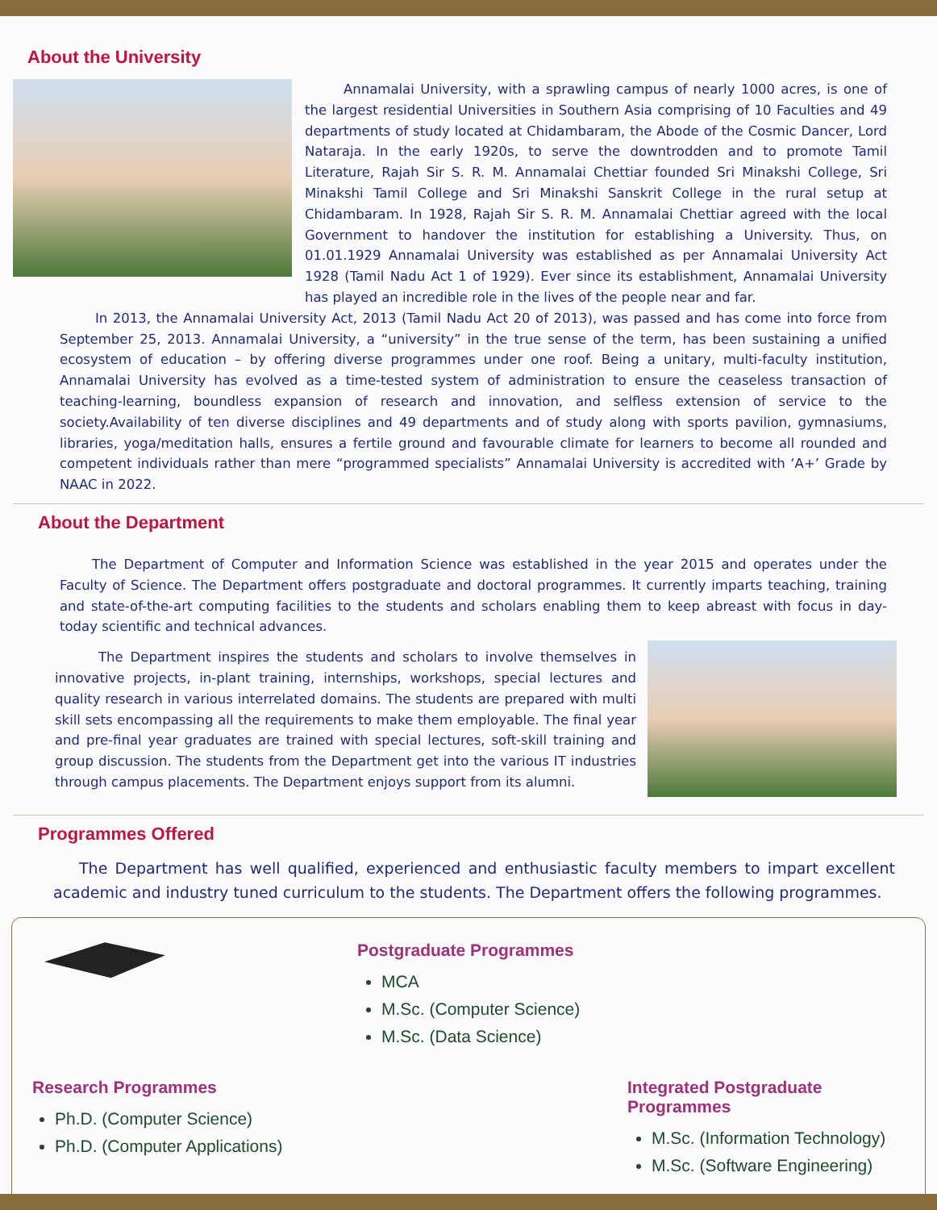About the University
Annamalai University, with a sprawling campus of nearly 1000 acres, is one of the largest residential Universities in Southern Asia comprising of 10 Faculties and 49 departments of study located at Chidambaram, the Abode of the Cosmic Dancer, Lord Nataraja. In the early 1920s, to serve the downtrodden and to promote Tamil Literature, Rajah Sir S. R. M. Annamalai Chettiar founded Sri Minakshi College, Sri Minakshi Tamil College and Sri Minakshi Sanskrit College in the rural setup at Chidambaram. In 1928, Rajah Sir S. R. M. Annamalai Chettiar agreed with the local Government to handover the institution for establishing a University. Thus, on 01.01.1929 Annamalai University was established as per Annamalai University Act 1928 (Tamil Nadu Act 1 of 1929). Ever since its establishment, Annamalai University has played an incredible role in the lives of the people near and far.
In 2013, the Annamalai University Act, 2013 (Tamil Nadu Act 20 of 2013), was passed and has come into force from September 25, 2013. Annamalai University, a “university” in the true sense of the term, has been sustaining a unified ecosystem of education – by offering diverse programmes under one roof. Being a unitary, multi-faculty institution, Annamalai University has evolved as a time-tested system of administration to ensure the ceaseless transaction of teaching-learning, boundless expansion of research and innovation, and selfless extension of service to the society.Availability of ten diverse disciplines and 49 departments and of study along with sports pavilion, gymnasiums, libraries, yoga/meditation halls, ensures a fertile ground and favourable climate for learners to become all rounded and competent individuals rather than mere “programmed specialists” Annamalai University is accredited with ‘A+’ Grade by NAAC in 2022.
About the Department
The Department of Computer and Information Science was established in the year 2015 and operates under the Faculty of Science. The Department offers postgraduate and doctoral programmes. It currently imparts teaching, training and state-of-the-art computing facilities to the students and scholars enabling them to keep abreast with focus in day-today scientific and technical advances.
The Department inspires the students and scholars to involve themselves in innovative projects, in-plant training, internships, workshops, special lectures and quality research in various interrelated domains. The students are prepared with multi skill sets encompassing all the requirements to make them employable. The final year and pre-final year graduates are trained with special lectures, soft-skill training and group discussion. The students from the Department get into the various IT industries through campus placements. The Department enjoys support from its alumni.
Programmes Offered
The Department has well qualified, experienced and enthusiastic faculty members to impart excellent academic and industry tuned curriculum to the students. The Department offers the following programmes.
Postgraduate Programmes
MCA
M.Sc. (Computer Science)
M.Sc. (Data Science)
Research Programmes
Ph.D. (Computer Science)
Ph.D. (Computer Applications)
Integrated Postgraduate Programmes
M.Sc. (Information Technology)
M.Sc. (Software Engineering)